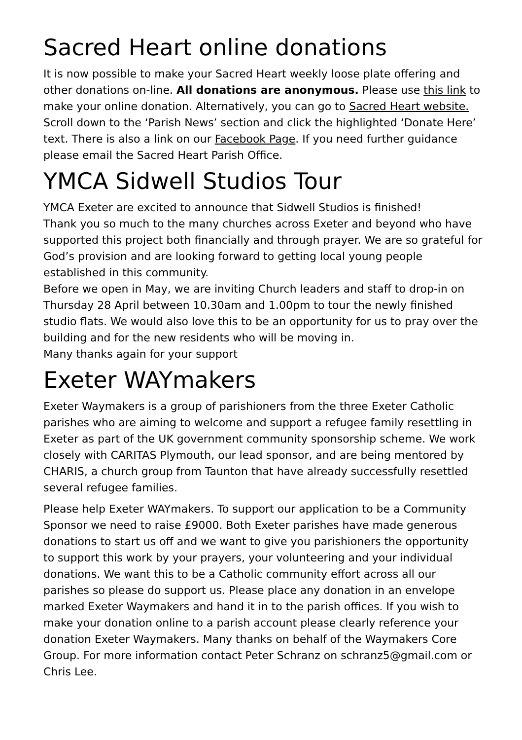Sacred Heart online donations
It is now possible to make your Sacred Heart weekly loose plate offering and other donations on-line. All donations are anonymous. Please use this link to make your online donation. Alternatively, you can go to Sacred Heart website. Scroll down to the ‘Parish News’ section and click the highlighted ‘Donate Here’ text. There is also a link on our Facebook Page. If you need further guidance please email the Sacred Heart Parish Office.
YMCA Sidwell Studios Tour
YMCA Exeter are excited to announce that Sidwell Studios is finished!
Thank you so much to the many churches across Exeter and beyond who have supported this project both financially and through prayer. We are so grateful for God’s provision and are looking forward to getting local young people established in this community.
Before we open in May, we are inviting Church leaders and staff to drop-in on Thursday 28 April between 10.30am and 1.00pm to tour the newly finished studio flats. We would also love this to be an opportunity for us to pray over the building and for the new residents who will be moving in.
Many thanks again for your support
Exeter WAYmakers
Exeter Waymakers is a group of parishioners from the three Exeter Catholic parishes who are aiming to welcome and support a refugee family resettling in Exeter as part of the UK government community sponsorship scheme. We work closely with CARITAS Plymouth, our lead sponsor, and are being mentored by CHARIS, a church group from Taunton that have already successfully resettled several refugee families.
Please help Exeter WAYmakers. To support our application to be a Community Sponsor we need to raise £9000. Both Exeter parishes have made generous donations to start us off and we want to give you parishioners the opportunity to support this work by your prayers, your volunteering and your individual donations. We want this to be a Catholic community effort across all our parishes so please do support us. Please place any donation in an envelope marked Exeter Waymakers and hand it in to the parish offices. If you wish to make your donation online to a parish account please clearly reference your donation Exeter Waymakers. Many thanks on behalf of the Waymakers Core Group. For more information contact Peter Schranz on schranz5@gmail.com or Chris Lee.